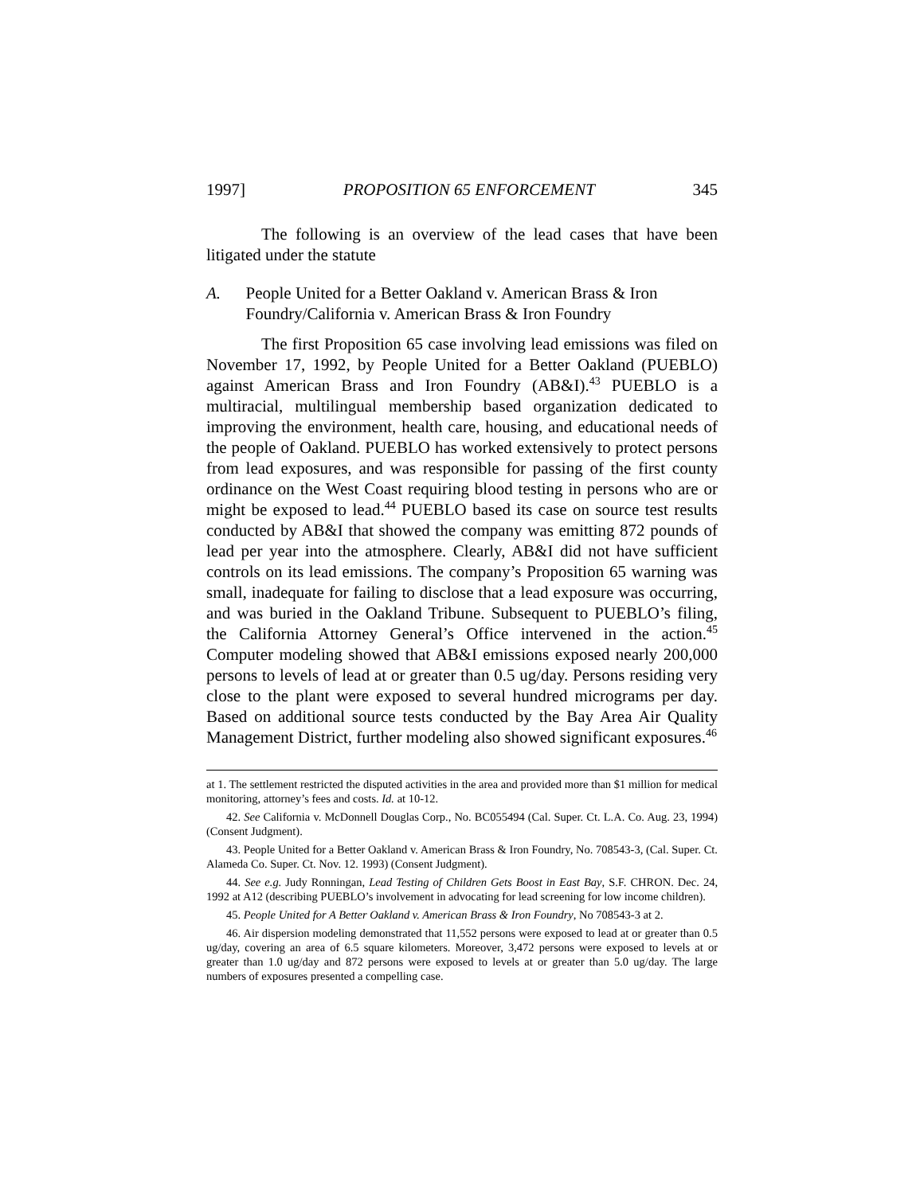1997] PROPOSITION 65 ENFORCEMENT 345
The following is an overview of the lead cases that have been litigated under the statute
A. People United for a Better Oakland v. American Brass & Iron Foundry/California v. American Brass & Iron Foundry
The first Proposition 65 case involving lead emissions was filed on November 17, 1992, by People United for a Better Oakland (PUEBLO) against American Brass and Iron Foundry (AB&I).<sup>43</sup> PUEBLO is a multiracial, multilingual membership based organization dedicated to improving the environment, health care, housing, and educational needs of the people of Oakland. PUEBLO has worked extensively to protect persons from lead exposures, and was responsible for passing of the first county ordinance on the West Coast requiring blood testing in persons who are or might be exposed to lead.<sup>44</sup> PUEBLO based its case on source test results conducted by AB&I that showed the company was emitting 872 pounds of lead per year into the atmosphere. Clearly, AB&I did not have sufficient controls on its lead emissions. The company’s Proposition 65 warning was small, inadequate for failing to disclose that a lead exposure was occurring, and was buried in the Oakland Tribune. Subsequent to PUEBLO’s filing, the California Attorney General’s Office intervened in the action.<sup>45</sup> Computer modeling showed that AB&I emissions exposed nearly 200,000 persons to levels of lead at or greater than 0.5 ug/day. Persons residing very close to the plant were exposed to several hundred micrograms per day. Based on additional source tests conducted by the Bay Area Air Quality Management District, further modeling also showed significant exposures.<sup>46</sup>
at 1. The settlement restricted the disputed activities in the area and provided more than $1 million for medical monitoring, attorney’s fees and costs. Id. at 10-12.
42. See California v. McDonnell Douglas Corp., No. BC055494 (Cal. Super. Ct. L.A. Co. Aug. 23, 1994) (Consent Judgment).
43. People United for a Better Oakland v. American Brass & Iron Foundry, No. 708543-3, (Cal. Super. Ct. Alameda Co. Super. Ct. Nov. 12. 1993) (Consent Judgment).
44. See e.g. Judy Ronningan, Lead Testing of Children Gets Boost in East Bay, S.F. CHRON. Dec. 24, 1992 at A12 (describing PUEBLO’s involvement in advocating for lead screening for low income children).
45. People United for A Better Oakland v. American Brass & Iron Foundry, No 708543-3 at 2.
46. Air dispersion modeling demonstrated that 11,552 persons were exposed to lead at or greater than 0.5 ug/day, covering an area of 6.5 square kilometers. Moreover, 3,472 persons were exposed to levels at or greater than 1.0 ug/day and 872 persons were exposed to levels at or greater than 5.0 ug/day. The large numbers of exposures presented a compelling case.